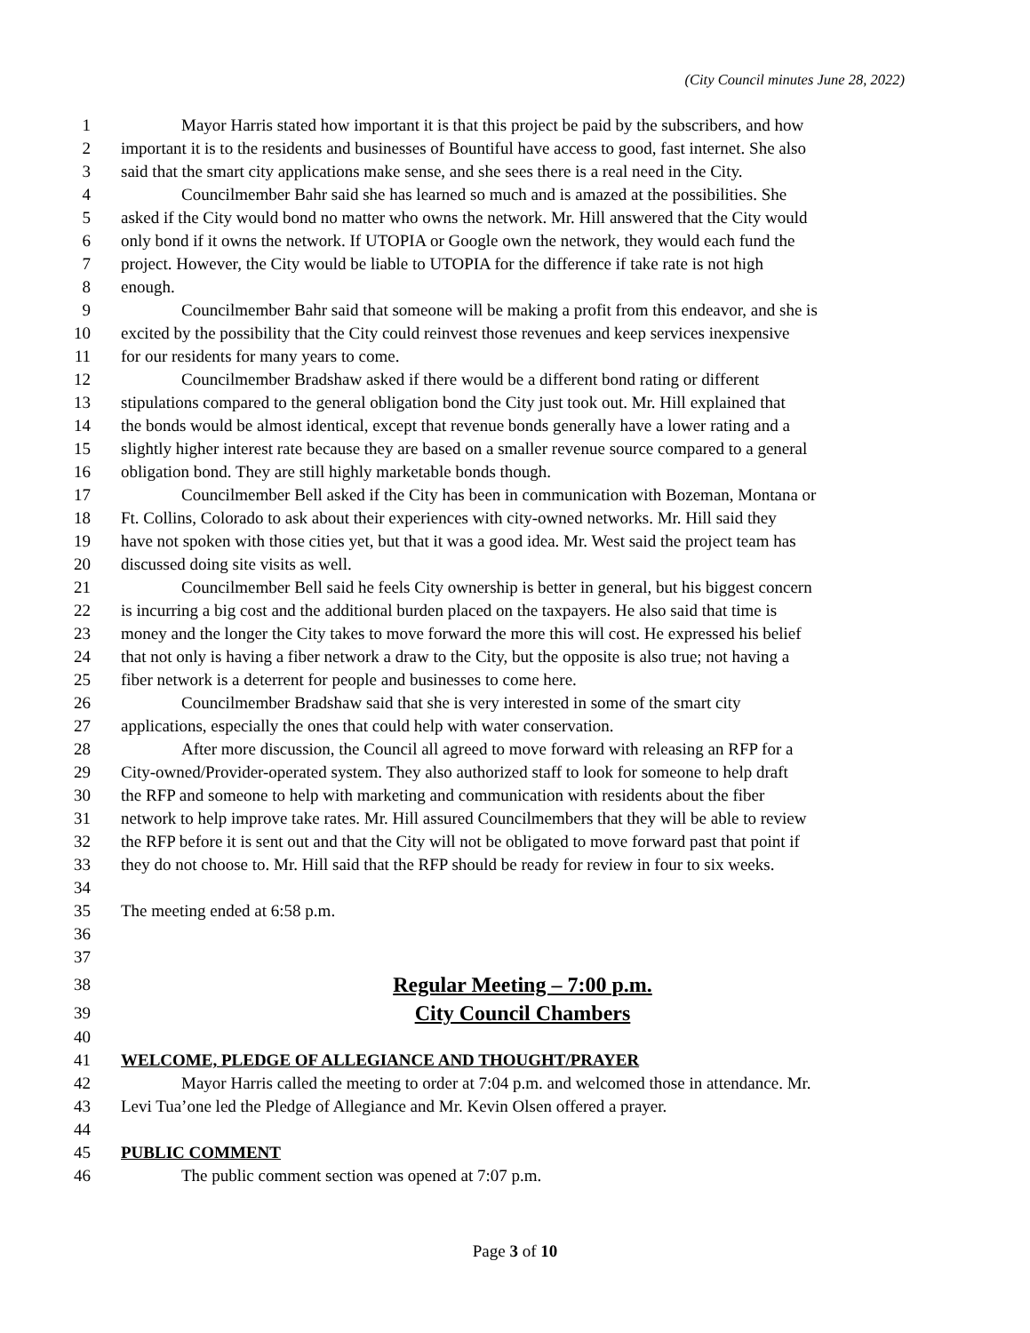(City Council minutes June 28, 2022)
1 Mayor Harris stated how important it is that this project be paid by the subscribers, and how
2 important it is to the residents and businesses of Bountiful have access to good, fast internet. She also
3 said that the smart city applications make sense, and she sees there is a real need in the City.
4 Councilmember Bahr said she has learned so much and is amazed at the possibilities. She
5 asked if the City would bond no matter who owns the network. Mr. Hill answered that the City would
6 only bond if it owns the network. If UTOPIA or Google own the network, they would each fund the
7 project. However, the City would be liable to UTOPIA for the difference if take rate is not high
8 enough.
9 Councilmember Bahr said that someone will be making a profit from this endeavor, and she is
10 excited by the possibility that the City could reinvest those revenues and keep services inexpensive
11 for our residents for many years to come.
12 Councilmember Bradshaw asked if there would be a different bond rating or different
13 stipulations compared to the general obligation bond the City just took out. Mr. Hill explained that
14 the bonds would be almost identical, except that revenue bonds generally have a lower rating and a
15 slightly higher interest rate because they are based on a smaller revenue source compared to a general
16 obligation bond. They are still highly marketable bonds though.
17 Councilmember Bell asked if the City has been in communication with Bozeman, Montana or
18 Ft. Collins, Colorado to ask about their experiences with city-owned networks. Mr. Hill said they
19 have not spoken with those cities yet, but that it was a good idea. Mr. West said the project team has
20 discussed doing site visits as well.
21 Councilmember Bell said he feels City ownership is better in general, but his biggest concern
22 is incurring a big cost and the additional burden placed on the taxpayers. He also said that time is
23 money and the longer the City takes to move forward the more this will cost. He expressed his belief
24 that not only is having a fiber network a draw to the City, but the opposite is also true; not having a
25 fiber network is a deterrent for people and businesses to come here.
26 Councilmember Bradshaw said that she is very interested in some of the smart city
27 applications, especially the ones that could help with water conservation.
28 After more discussion, the Council all agreed to move forward with releasing an RFP for a
29 City-owned/Provider-operated system. They also authorized staff to look for someone to help draft
30 the RFP and someone to help with marketing and communication with residents about the fiber
31 network to help improve take rates. Mr. Hill assured Councilmembers that they will be able to review
32 the RFP before it is sent out and that the City will not be obligated to move forward past that point if
33 they do not choose to. Mr. Hill said that the RFP should be ready for review in four to six weeks.
34
35 The meeting ended at 6:58 p.m.
36
37
38 Regular Meeting – 7:00 p.m.
39 City Council Chambers
40
41 WELCOME, PLEDGE OF ALLEGIANCE AND THOUGHT/PRAYER
42 Mayor Harris called the meeting to order at 7:04 p.m. and welcomed those in attendance. Mr.
43 Levi Tua’one led the Pledge of Allegiance and Mr. Kevin Olsen offered a prayer.
44
45 PUBLIC COMMENT
46 The public comment section was opened at 7:07 p.m.
Page 3 of 10